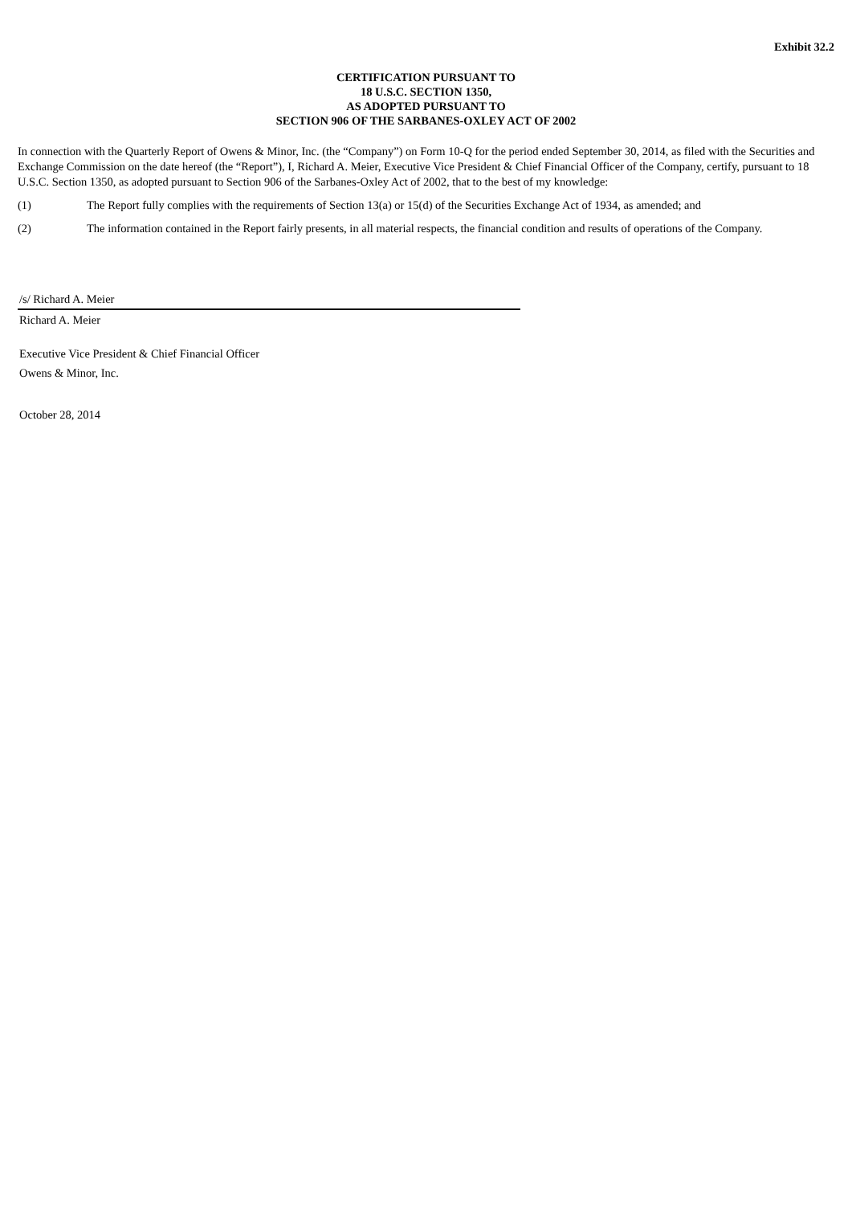Exhibit 32.2
CERTIFICATION PURSUANT TO
18 U.S.C. SECTION 1350,
AS ADOPTED PURSUANT TO
SECTION 906 OF THE SARBANES-OXLEY ACT OF 2002
In connection with the Quarterly Report of Owens & Minor, Inc. (the “Company”) on Form 10-Q for the period ended September 30, 2014, as filed with the Securities and Exchange Commission on the date hereof (the “Report”), I, Richard A. Meier, Executive Vice President & Chief Financial Officer of the Company, certify, pursuant to 18 U.S.C. Section 1350, as adopted pursuant to Section 906 of the Sarbanes-Oxley Act of 2002, that to the best of my knowledge:
(1) The Report fully complies with the requirements of Section 13(a) or 15(d) of the Securities Exchange Act of 1934, as amended; and
(2) The information contained in the Report fairly presents, in all material respects, the financial condition and results of operations of the Company.
/s/ Richard A. Meier
Richard A. Meier
Executive Vice President & Chief Financial Officer
Owens & Minor, Inc.
October 28, 2014